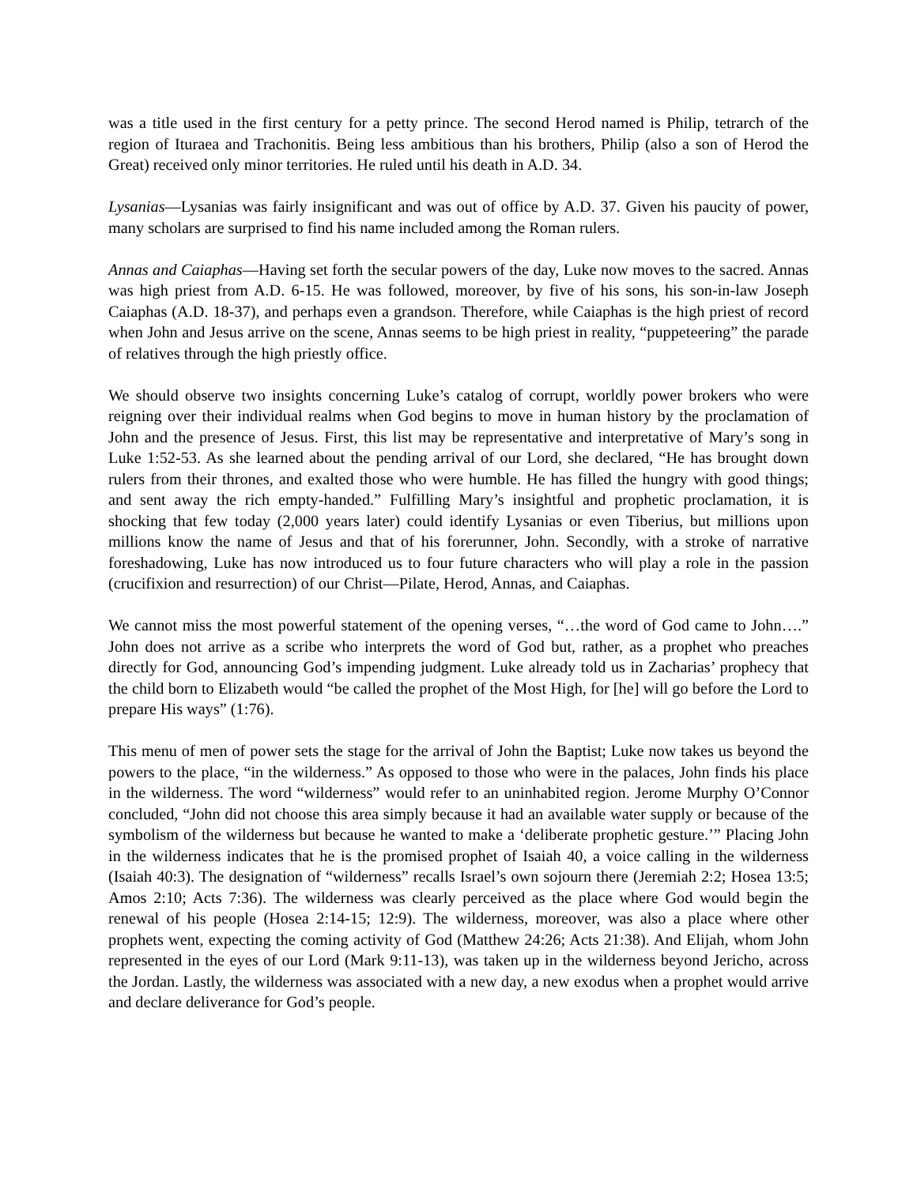was a title used in the first century for a petty prince. The second Herod named is Philip, tetrarch of the region of Ituraea and Trachonitis. Being less ambitious than his brothers, Philip (also a son of Herod the Great) received only minor territories. He ruled until his death in A.D. 34.
Lysanias—Lysanias was fairly insignificant and was out of office by A.D. 37. Given his paucity of power, many scholars are surprised to find his name included among the Roman rulers.
Annas and Caiaphas—Having set forth the secular powers of the day, Luke now moves to the sacred. Annas was high priest from A.D. 6-15. He was followed, moreover, by five of his sons, his son-in-law Joseph Caiaphas (A.D. 18-37), and perhaps even a grandson. Therefore, while Caiaphas is the high priest of record when John and Jesus arrive on the scene, Annas seems to be high priest in reality, “puppeteering” the parade of relatives through the high priestly office.
We should observe two insights concerning Luke’s catalog of corrupt, worldly power brokers who were reigning over their individual realms when God begins to move in human history by the proclamation of John and the presence of Jesus. First, this list may be representative and interpretative of Mary’s song in Luke 1:52-53. As she learned about the pending arrival of our Lord, she declared, “He has brought down rulers from their thrones, and exalted those who were humble. He has filled the hungry with good things; and sent away the rich empty-handed.” Fulfilling Mary’s insightful and prophetic proclamation, it is shocking that few today (2,000 years later) could identify Lysanias or even Tiberius, but millions upon millions know the name of Jesus and that of his forerunner, John. Secondly, with a stroke of narrative foreshadowing, Luke has now introduced us to four future characters who will play a role in the passion (crucifixion and resurrection) of our Christ—Pilate, Herod, Annas, and Caiaphas.
We cannot miss the most powerful statement of the opening verses, “…the word of God came to John….” John does not arrive as a scribe who interprets the word of God but, rather, as a prophet who preaches directly for God, announcing God’s impending judgment. Luke already told us in Zacharias’ prophecy that the child born to Elizabeth would “be called the prophet of the Most High, for [he] will go before the Lord to prepare His ways” (1:76).
This menu of men of power sets the stage for the arrival of John the Baptist; Luke now takes us beyond the powers to the place, “in the wilderness.” As opposed to those who were in the palaces, John finds his place in the wilderness. The word “wilderness” would refer to an uninhabited region. Jerome Murphy O’Connor concluded, “John did not choose this area simply because it had an available water supply or because of the symbolism of the wilderness but because he wanted to make a ‘deliberate prophetic gesture.’” Placing John in the wilderness indicates that he is the promised prophet of Isaiah 40, a voice calling in the wilderness (Isaiah 40:3). The designation of “wilderness” recalls Israel’s own sojourn there (Jeremiah 2:2; Hosea 13:5; Amos 2:10; Acts 7:36). The wilderness was clearly perceived as the place where God would begin the renewal of his people (Hosea 2:14-15; 12:9). The wilderness, moreover, was also a place where other prophets went, expecting the coming activity of God (Matthew 24:26; Acts 21:38). And Elijah, whom John represented in the eyes of our Lord (Mark 9:11-13), was taken up in the wilderness beyond Jericho, across the Jordan. Lastly, the wilderness was associated with a new day, a new exodus when a prophet would arrive and declare deliverance for God’s people.